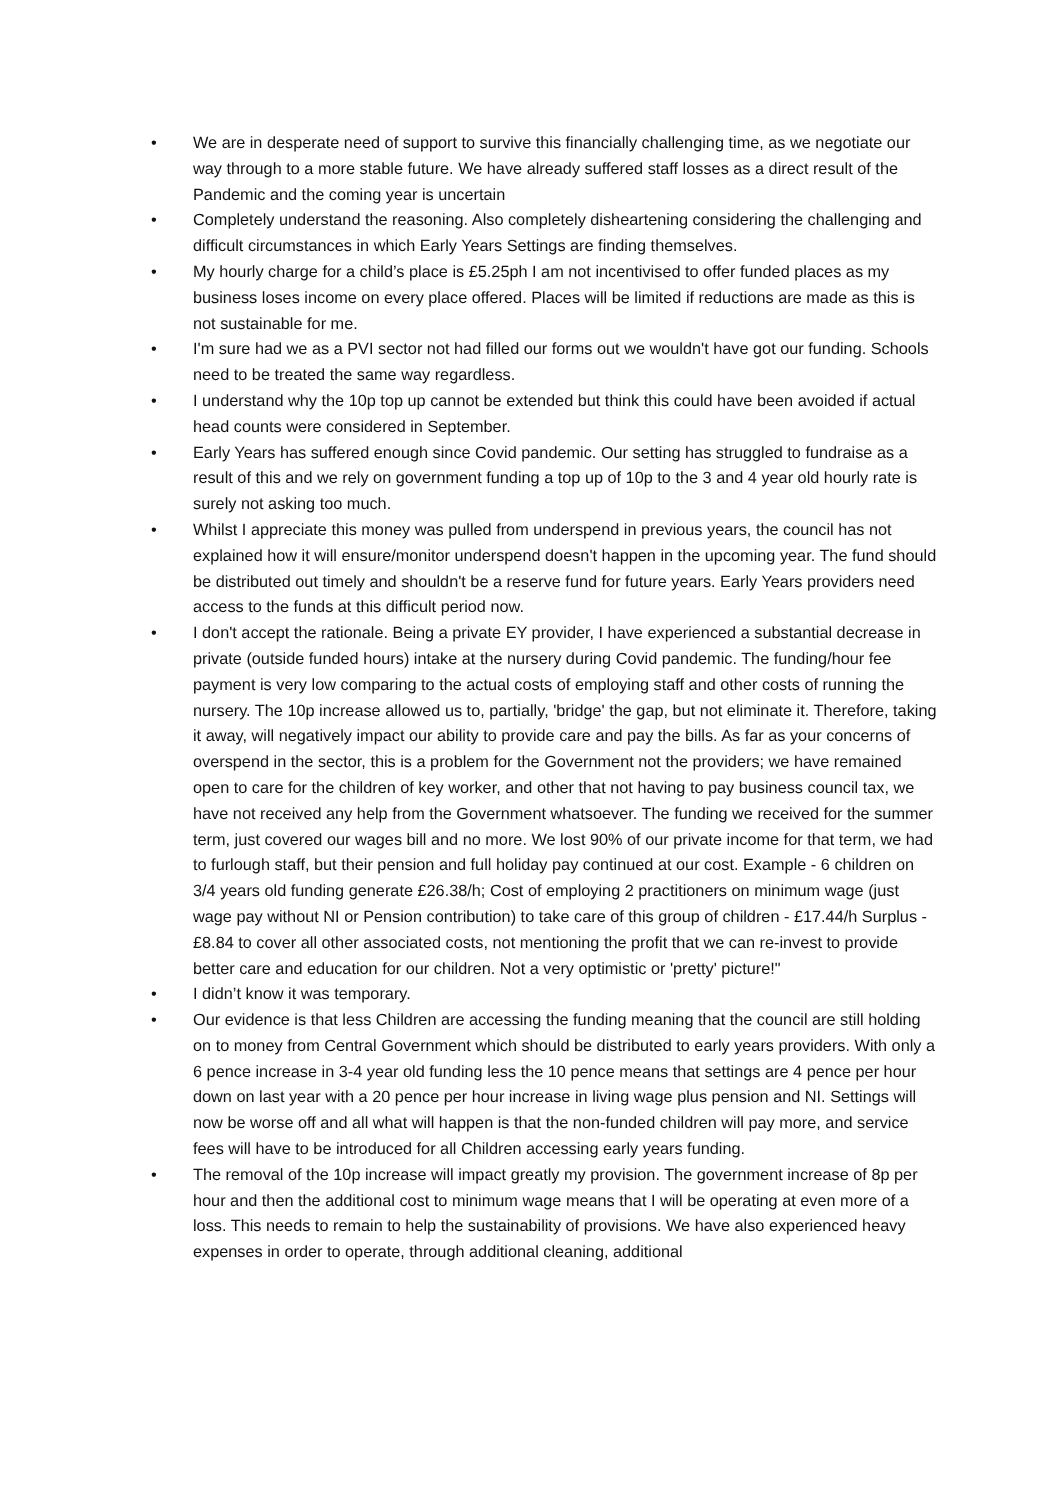• We are in desperate need of support to survive this financially challenging time, as we negotiate our way through to a more stable future. We have already suffered staff losses as a direct result of the Pandemic and the coming year is uncertain
• Completely understand the reasoning. Also completely disheartening considering the challenging and difficult circumstances in which Early Years Settings are finding themselves.
• My hourly charge for a child’s place is £5.25ph I am not incentivised to offer funded places as my business loses income on every place offered. Places will be limited if reductions are made as this is not sustainable for me.
• I'm sure had we as a PVI sector not had filled our forms out we wouldn't have got our funding. Schools need to be treated the same way regardless.
• I understand why the 10p top up cannot be extended but think this could have been avoided if actual head counts were considered in September.
• Early Years has suffered enough since Covid pandemic. Our setting has struggled to fundraise as a result of this and we rely on government funding a top up of 10p to the 3 and 4 year old hourly rate is surely not asking too much.
• Whilst I appreciate this money was pulled from underspend in previous years, the council has not explained how it will ensure/monitor underspend doesn't happen in the upcoming year. The fund should be distributed out timely and shouldn't be a reserve fund for future years. Early Years providers need access to the funds at this difficult period now.
• I don't accept the rationale. Being a private EY provider, I have experienced a substantial decrease in private (outside funded hours) intake at the nursery during Covid pandemic. The funding/hour fee payment is very low comparing to the actual costs of employing staff and other costs of running the nursery. The 10p increase allowed us to, partially, 'bridge' the gap, but not eliminate it. Therefore, taking it away, will negatively impact our ability to provide care and pay the bills. As far as your concerns of overspend in the sector, this is a problem for the Government not the providers; we have remained open to care for the children of key worker, and other that not having to pay business council tax, we have not received any help from the Government whatsoever. The funding we received for the summer term, just covered our wages bill and no more. We lost 90% of our private income for that term, we had to furlough staff, but their pension and full holiday pay continued at our cost. Example - 6 children on 3/4 years old funding generate £26.38/h; Cost of employing 2 practitioners on minimum wage (just wage pay without NI or Pension contribution) to take care of this group of children - £17.44/h Surplus - £8.84 to cover all other associated costs, not mentioning the profit that we can re-invest to provide better care and education for our children. Not a very optimistic or 'pretty' picture!"
• I didn’t know it was temporary.
• Our evidence is that less Children are accessing the funding meaning that the council are still holding on to money from Central Government which should be distributed to early years providers. With only a 6 pence increase in 3-4 year old funding less the 10 pence means that settings are 4 pence per hour down on last year with a 20 pence per hour increase in living wage plus pension and NI. Settings will now be worse off and all what will happen is that the non-funded children will pay more, and service fees will have to be introduced for all Children accessing early years funding.
• The removal of the 10p increase will impact greatly my provision. The government increase of 8p per hour and then the additional cost to minimum wage means that I will be operating at even more of a loss. This needs to remain to help the sustainability of provisions. We have also experienced heavy expenses in order to operate, through additional cleaning, additional